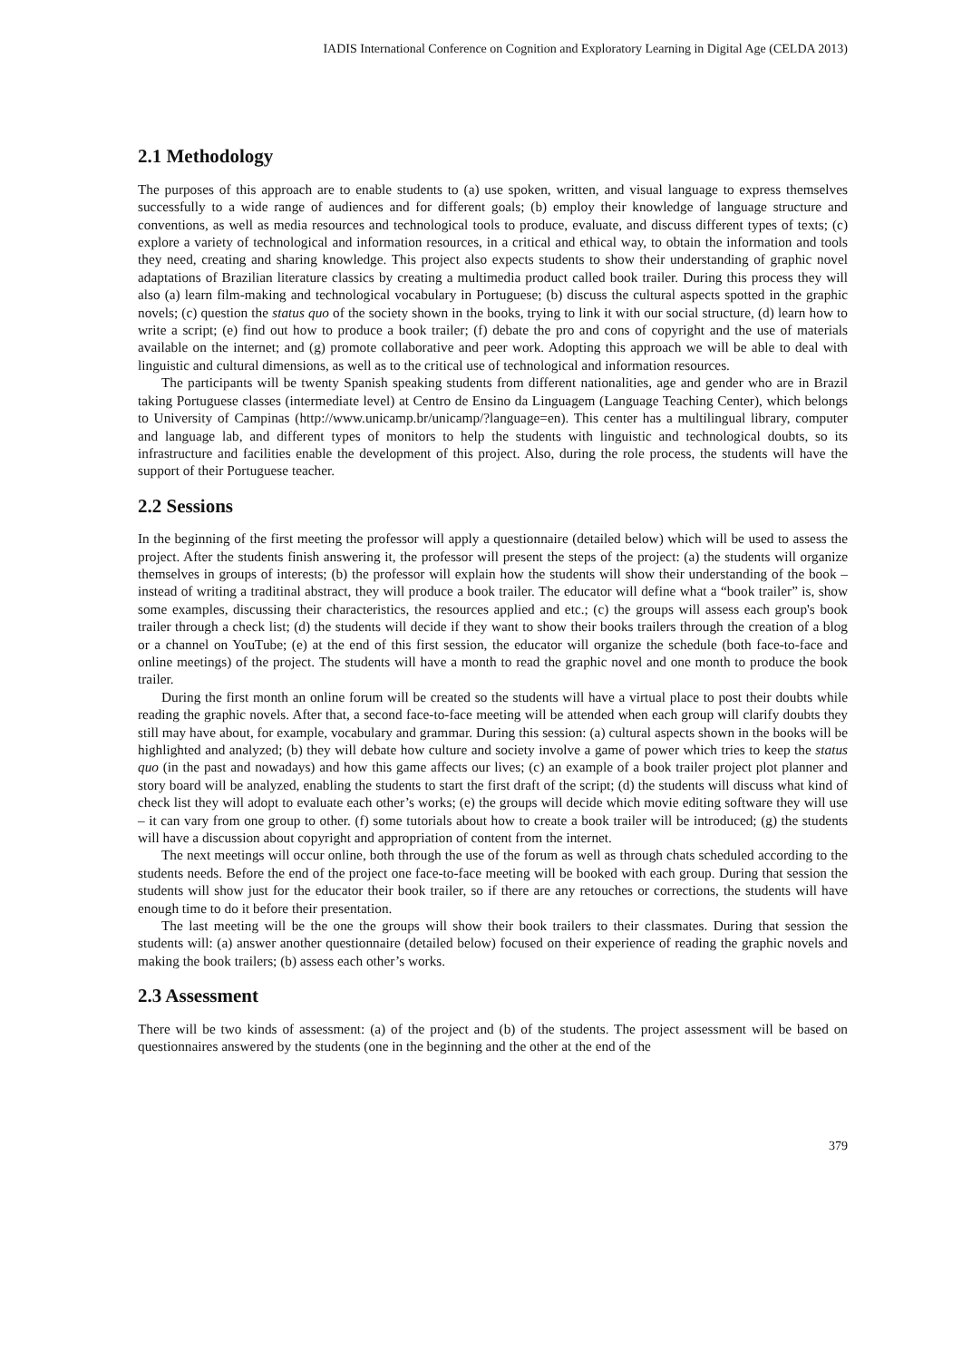IADIS International Conference on Cognition and Exploratory Learning in Digital Age (CELDA 2013)
2.1 Methodology
The purposes of this approach are to enable students to (a) use spoken, written, and visual language to express themselves successfully to a wide range of audiences and for different goals; (b) employ their knowledge of language structure and conventions, as well as media resources and technological tools to produce, evaluate, and discuss different types of texts; (c) explore a variety of technological and information resources, in a critical and ethical way, to obtain the information and tools they need, creating and sharing knowledge. This project also expects students to show their understanding of graphic novel adaptations of Brazilian literature classics by creating a multimedia product called book trailer. During this process they will also (a) learn film-making and technological vocabulary in Portuguese; (b) discuss the cultural aspects spotted in the graphic novels; (c) question the status quo of the society shown in the books, trying to link it with our social structure, (d) learn how to write a script; (e) find out how to produce a book trailer; (f) debate the pro and cons of copyright and the use of materials available on the internet; and (g) promote collaborative and peer work. Adopting this approach we will be able to deal with linguistic and cultural dimensions, as well as to the critical use of technological and information resources.
The participants will be twenty Spanish speaking students from different nationalities, age and gender who are in Brazil taking Portuguese classes (intermediate level) at Centro de Ensino da Linguagem (Language Teaching Center), which belongs to University of Campinas (http://www.unicamp.br/unicamp/?language=en). This center has a multilingual library, computer and language lab, and different types of monitors to help the students with linguistic and technological doubts, so its infrastructure and facilities enable the development of this project. Also, during the role process, the students will have the support of their Portuguese teacher.
2.2 Sessions
In the beginning of the first meeting the professor will apply a questionnaire (detailed below) which will be used to assess the project. After the students finish answering it, the professor will present the steps of the project: (a) the students will organize themselves in groups of interests; (b) the professor will explain how the students will show their understanding of the book – instead of writing a traditinal abstract, they will produce a book trailer. The educator will define what a “book trailer” is, show some examples, discussing their characteristics, the resources applied and etc.; (c) the groups will assess each group's book trailer through a check list; (d) the students will decide if they want to show their books trailers through the creation of a blog or a channel on YouTube; (e) at the end of this first session, the educator will organize the schedule (both face-to-face and online meetings) of the project. The students will have a month to read the graphic novel and one month to produce the book trailer.
During the first month an online forum will be created so the students will have a virtual place to post their doubts while reading the graphic novels. After that, a second face-to-face meeting will be attended when each group will clarify doubts they still may have about, for example, vocabulary and grammar. During this session: (a) cultural aspects shown in the books will be highlighted and analyzed; (b) they will debate how culture and society involve a game of power which tries to keep the status quo (in the past and nowadays) and how this game affects our lives; (c) an example of a book trailer project plot planner and story board will be analyzed, enabling the students to start the first draft of the script; (d) the students will discuss what kind of check list they will adopt to evaluate each other’s works; (e) the groups will decide which movie editing software they will use – it can vary from one group to other. (f) some tutorials about how to create a book trailer will be introduced; (g) the students will have a discussion about copyright and appropriation of content from the internet.
The next meetings will occur online, both through the use of the forum as well as through chats scheduled according to the students needs. Before the end of the project one face-to-face meeting will be booked with each group. During that session the students will show just for the educator their book trailer, so if there are any retouches or corrections, the students will have enough time to do it before their presentation.
The last meeting will be the one the groups will show their book trailers to their classmates. During that session the students will: (a) answer another questionnaire (detailed below) focused on their experience of reading the graphic novels and making the book trailers; (b) assess each other’s works.
2.3 Assessment
There will be two kinds of assessment: (a) of the project and (b) of the students. The project assessment will be based on questionnaires answered by the students (one in the beginning and the other at the end of the
379